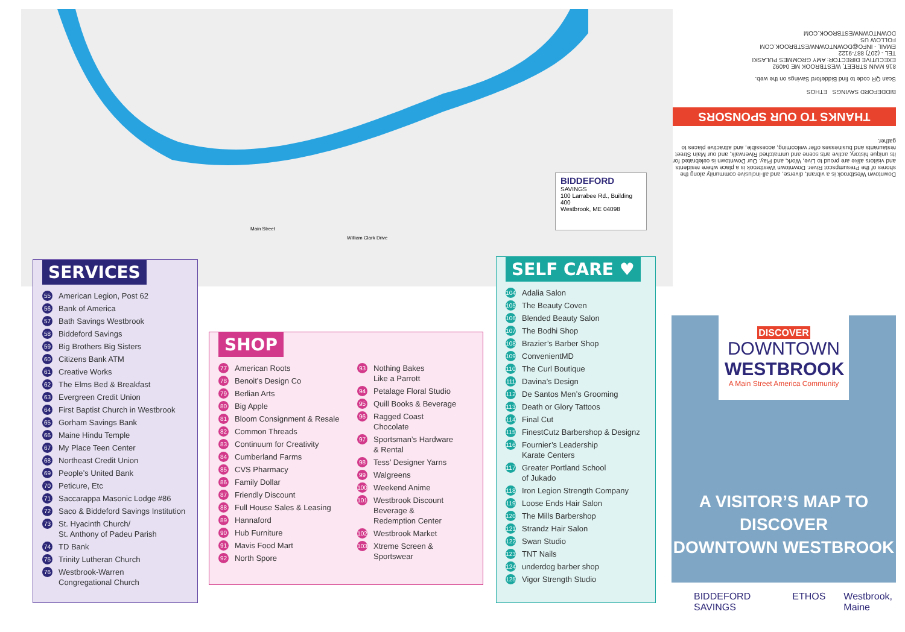Main Street
William Clark Drive
SERVICES
55 American Legion, Post 62
56 Bank of America
57 Bath Savings Westbrook
58 Biddeford Savings
59 Big Brothers Big Sisters
60 Citizens Bank ATM
61 Creative Works
62 The Elms Bed & Breakfast
63 Evergreen Credit Union
64 First Baptist Church in Westbrook
65 Gorham Savings Bank
66 Maine Hindu Temple
67 My Place Teen Center
68 Northeast Credit Union
69 People’s United Bank
70 Peticure, Etc
71 Saccarappa Masonic Lodge #86
72 Saco & Biddeford Savings Institution
73 St. Hyacinth Church/
St. Anthony of Padeu Parish
74 TD Bank
75 Trinity Lutheran Church
76 Westbrook-Warren
Congregational Church
SHOP
77 American Roots
78 Benoit’s Design Co
79 Berlian Arts
80 Big Apple
81 Bloom Consignment & Resale
82 Common Threads
83 Continuum for Creativity
84 Cumberland Farms
85 CVS Pharmacy
86 Family Dollar
87 Friendly Discount
88 Full House Sales & Leasing
89 Hannaford
90 Hub Furniture
91 Mavis Food Mart
92 North Spore
93 Nothing Bakes
Like a Parrott
94 Petalage Floral Studio
95 Quill Books & Beverage
96 Ragged Coast
Chocolate
97 Sportsman’s Hardware
& Rental
98 Tess’ Designer Yarns
99 Walgreens
100 Weekend Anime
101 Westbrook Discount
Beverage &
Redemption Center
102 Westbrook Market
103 Xtreme Screen &
Sportswear
SELF CARE ♥
104 Adalia Salon
105 The Beauty Coven
106 Blended Beauty Salon
107 The Bodhi Shop
108 Brazier’s Barber Shop
109 ConvenientMD
110 The Curl Boutique
111 Davina’s Design
112 De Santos Men’s Grooming
113 Death or Glory Tattoos
114 Final Cut
115 FinestCutz Barbershop & Designz
116 Fournier’s Leadership
Karate Centers
117 Greater Portland School
of Jukado
118 Iron Legion Strength Company
119 Loose Ends Hair Salon
120 The Mills Barbershop
121 Strandz Hair Salon
122 Swan Studio
123 TNT Nails
124 underdog barber shop
125 Vigor Strength Studio
BIDDEFORD
SAVINGS
100 Larrabee Rd., Building 400
Westbrook, ME 04098
Downtown Westbrook is a vibrant, diverse, and all-inclusive community along the shores of the Presumpscot River. Downtown Westbrook is a place where residents and visitors alike are proud to Live, Work, and Play. Our Downtown is celebrated for its unique history, active arts scene and unmatched Riverwalk, and our Main Street restaurants and businesses offer welcoming, accessible, and attractive places to gather.
THANKS TO OUR SPONSORS
BIDDEFORD SAVINGS ETHOS
Scan QR code to find Biddeford Savings on the web.
816 MAIN STREET, WESTBROOK ME 04092
EXECUTIVE DIRECTOR: AMY GROMMES PULASKI
TEL - (207) 887-9122
EMAIL - INFO@DOWNTOWNWESTBROOK.COM
FOLLOW US
DOWNTOWNWESTBROOK.COM
DISCOVER
DOWNTOWN
WESTBROOK
A Main Street America Community
A VISITOR’S MAP TO DISCOVER
DOWNTOWN WESTBROOK
BIDDEFORD SAVINGS ETHOS Westbrook, Maine